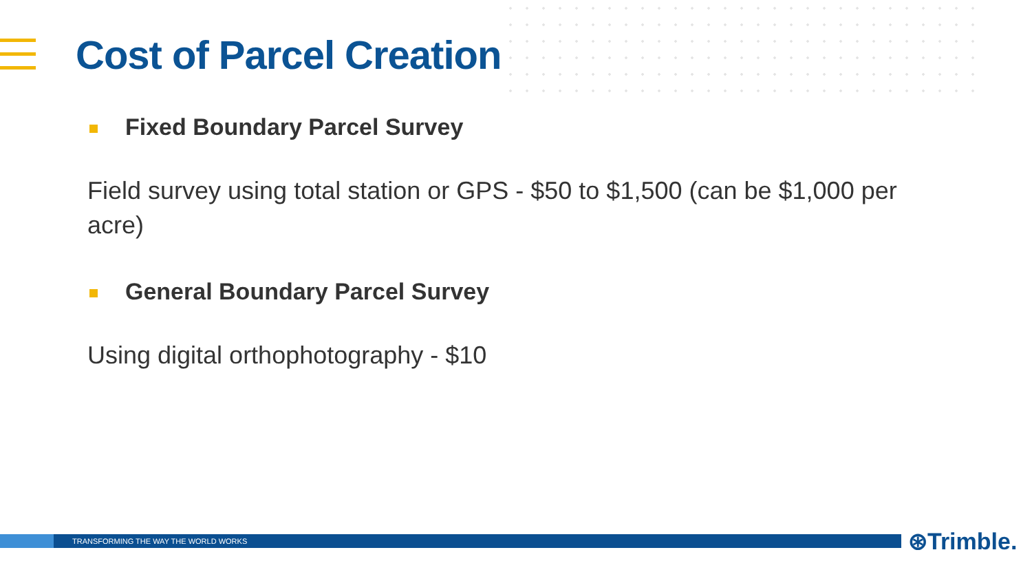Cost of Parcel Creation
Fixed Boundary Parcel Survey
Field survey using total station or GPS - $50 to $1,500 (can be $1,000 per acre)
General Boundary Parcel Survey
Using digital orthophotography - $10
TRANSFORMING THE WAY THE WORLD WORKS ⊛Trimble.